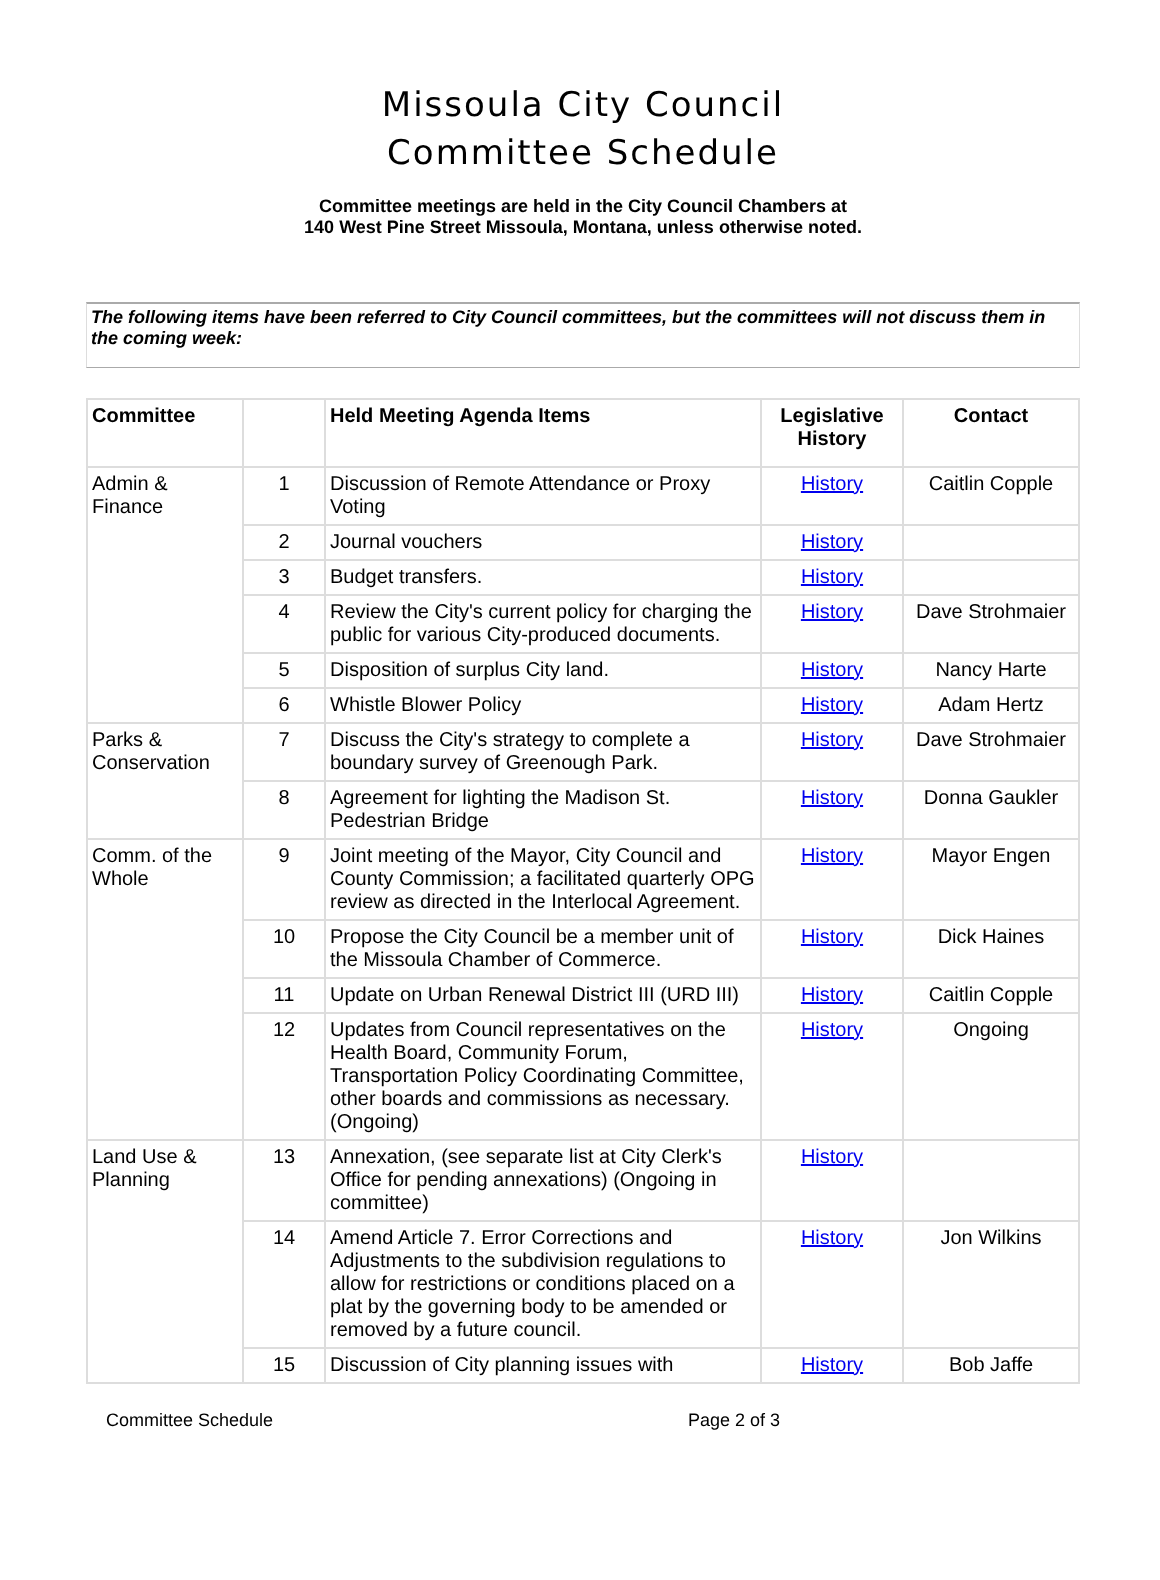Missoula City Council
Committee Schedule
Committee meetings are held in the City Council Chambers at
140 West Pine Street Missoula, Montana, unless otherwise noted.
The following items have been referred to City Council committees, but the committees will not discuss them in the coming week:
| Committee | | Held Meeting Agenda Items | Legislative History | Contact |
| --- | --- | --- | --- | --- |
| Admin & Finance | 1 | Discussion of Remote Attendance or Proxy Voting | History | Caitlin Copple |
| | 2 | Journal vouchers | History | |
| | 3 | Budget transfers. | History | |
| | 4 | Review the City's current policy for charging the public for various City-produced documents. | History | Dave Strohmaier |
| | 5 | Disposition of surplus City land. | History | Nancy Harte |
| | 6 | Whistle Blower Policy | History | Adam Hertz |
| Parks & Conservation | 7 | Discuss the City's strategy to complete a boundary survey of Greenough Park. | History | Dave Strohmaier |
| | 8 | Agreement for lighting the Madison St. Pedestrian Bridge | History | Donna Gaukler |
| Comm. of the Whole | 9 | Joint meeting of the Mayor, City Council and County Commission; a facilitated quarterly OPG review as directed in the Interlocal Agreement. | History | Mayor Engen |
| | 10 | Propose the City Council be a member unit of the Missoula Chamber of Commerce. | History | Dick Haines |
| | 11 | Update on Urban Renewal District III (URD III) | History | Caitlin Copple |
| | 12 | Updates from Council representatives on the Health Board, Community Forum, Transportation Policy Coordinating Committee, other boards and commissions as necessary. (Ongoing) | History | Ongoing |
| Land Use & Planning | 13 | Annexation, (see separate list at City Clerk's Office for pending annexations) (Ongoing in committee) | History | |
| | 14 | Amend Article 7. Error Corrections and Adjustments to the subdivision regulations to allow for restrictions or conditions placed on a plat by the governing body to be amended or removed by a future council. | History | Jon Wilkins |
| | 15 | Discussion of City planning issues with | History | Bob Jaffe |
Committee Schedule Page 2 of 3